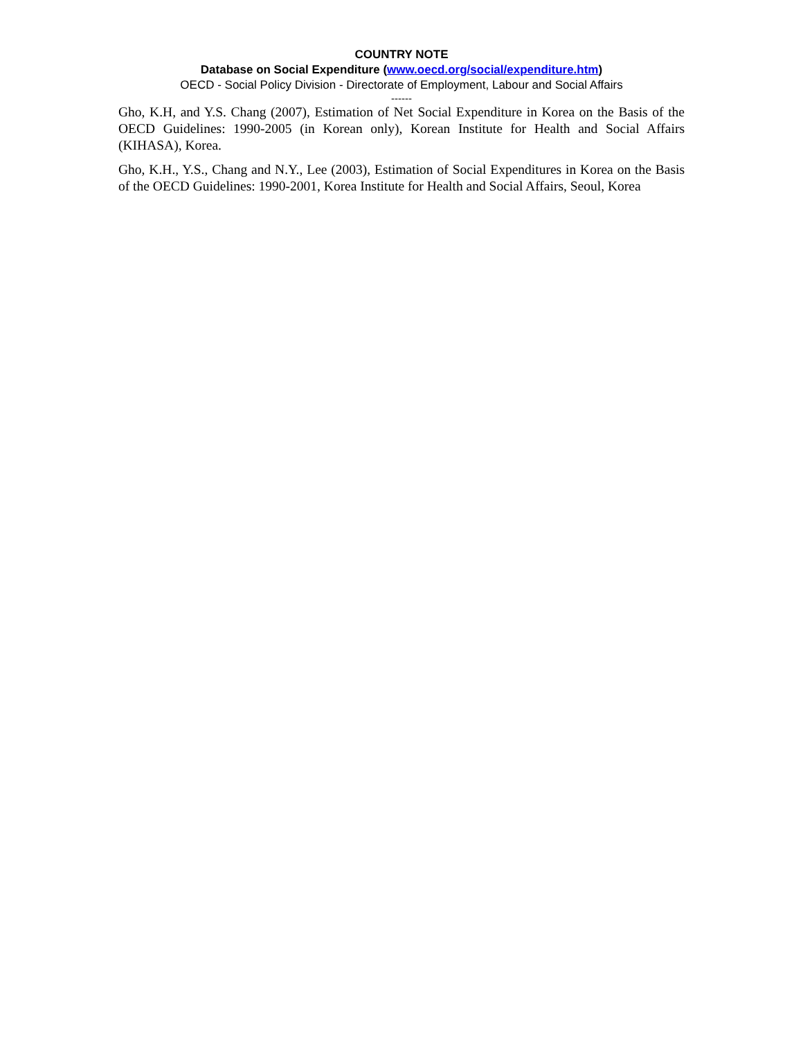COUNTRY NOTE
Database on Social Expenditure (www.oecd.org/social/expenditure.htm)
OECD - Social Policy Division - Directorate of Employment, Labour and Social Affairs
------
Gho, K.H, and Y.S. Chang (2007), Estimation of Net Social Expenditure in Korea on the Basis of the OECD Guidelines: 1990-2005 (in Korean only), Korean Institute for Health and Social Affairs (KIHASA), Korea.
Gho, K.H., Y.S., Chang and N.Y., Lee (2003), Estimation of Social Expenditures in Korea on the Basis of the OECD Guidelines: 1990-2001, Korea Institute for Health and Social Affairs, Seoul, Korea